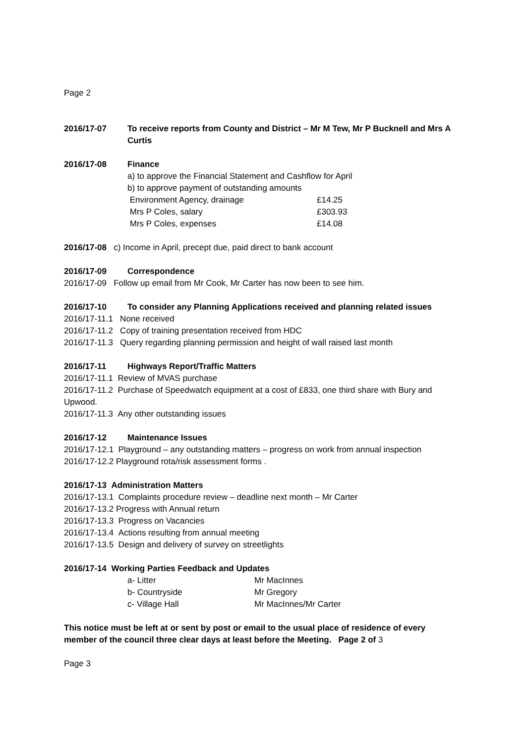Page 2
2016/17-07 To receive reports from County and District – Mr M Tew, Mr P Bucknell and Mrs A Curtis
2016/17-08 Finance
a) to approve the Financial Statement and Cashflow for April
b) to approve payment of outstanding amounts
| Environment Agency, drainage | £14.25 |
| Mrs P Coles, salary | £303.93 |
| Mrs P Coles, expenses | £14.08 |
2016/17-08 c) Income in April, precept due, paid direct to bank account
2016/17-09 Correspondence
2016/17-09 Follow up email from Mr Cook, Mr Carter has now been to see him.
2016/17-10 To consider any Planning Applications received and planning related issues
2016/17-11.1 None received
2016/17-11.2 Copy of training presentation received from HDC
2016/17-11.3 Query regarding planning permission and height of wall raised last month
2016/17-11 Highways Report/Traffic Matters
2016/17-11.1 Review of MVAS purchase
2016/17-11.2 Purchase of Speedwatch equipment at a cost of £833, one third share with Bury and Upwood.
2016/17-11.3 Any other outstanding issues
2016/17-12 Maintenance Issues
2016/17-12.1 Playground – any outstanding matters – progress on work from annual inspection
2016/17-12.2 Playground rota/risk assessment forms .
2016/17-13 Administration Matters
2016/17-13.1 Complaints procedure review – deadline next month – Mr Carter
2016/17-13.2 Progress with Annual return
2016/17-13.3 Progress on Vacancies
2016/17-13.4 Actions resulting from annual meeting
2016/17-13.5 Design and delivery of survey on streetlights
2016/17-14 Working Parties Feedback and Updates
| a- Litter | Mr MacInnes |
| b- Countryside | Mr Gregory |
| c- Village Hall | Mr MacInnes/Mr Carter |
This notice must be left at or sent by post or email to the usual place of residence of every member of the council three clear days at least before the Meeting. Page 2 of 3
Page 3